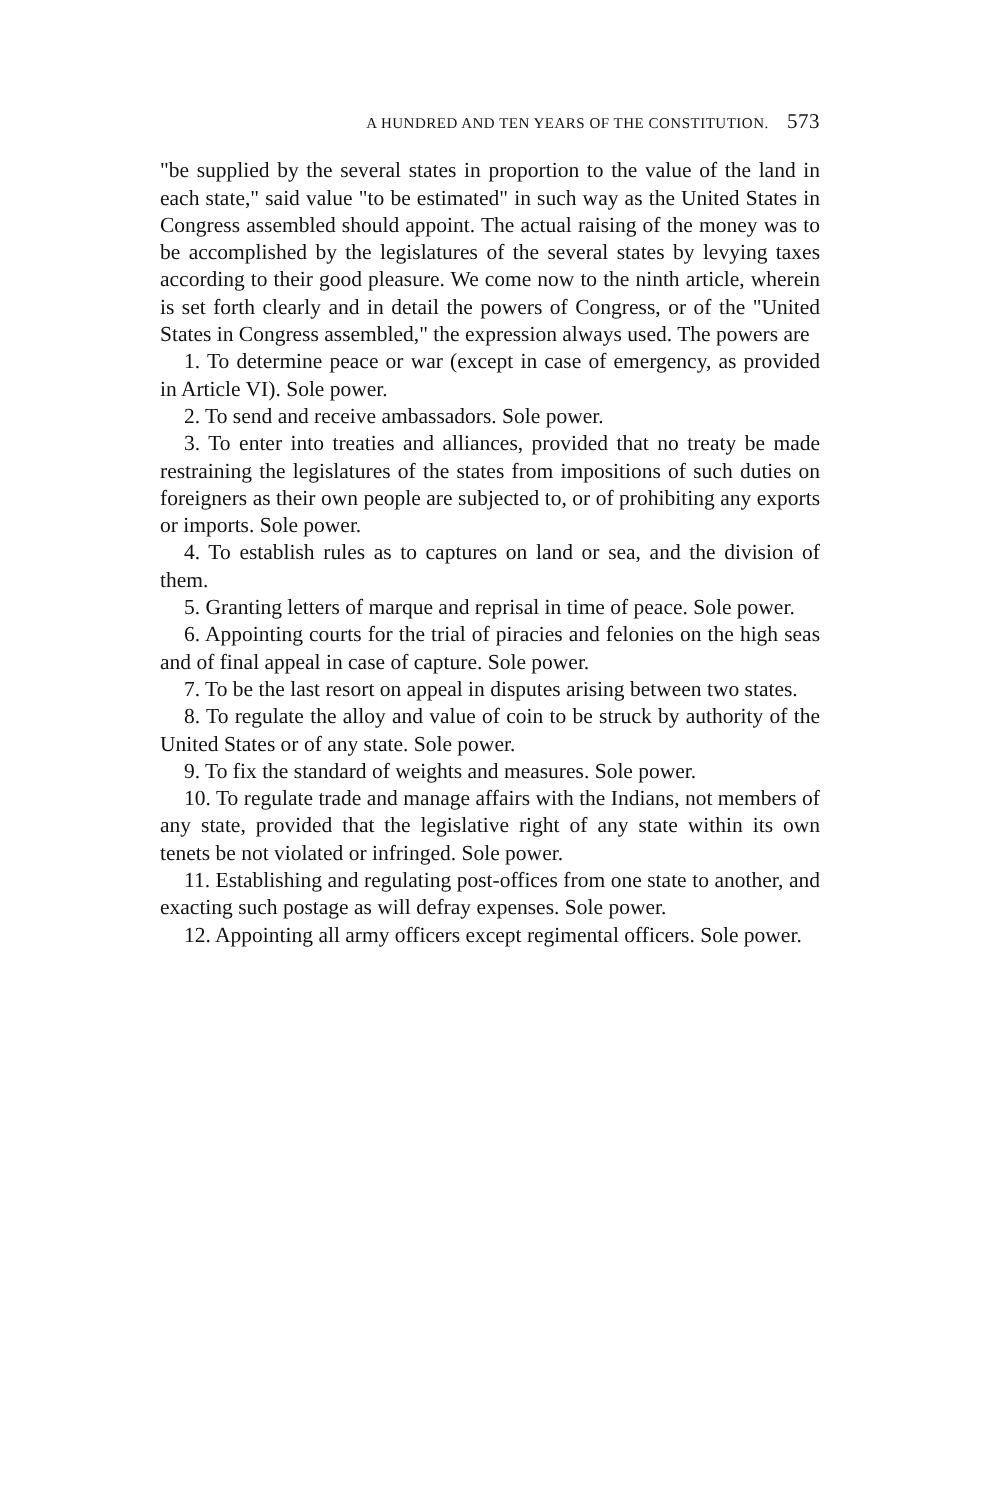A HUNDRED AND TEN YEARS OF THE CONSTITUTION. 573
"be supplied by the several states in proportion to the value of the land in each state," said value "to be estimated" in such way as the United States in Congress assembled should appoint. The actual raising of the money was to be accomplished by the legislatures of the several states by levying taxes according to their good pleasure. We come now to the ninth article, wherein is set forth clearly and in detail the powers of Congress, or of the "United States in Congress assembled," the expression always used. The powers are
1. To determine peace or war (except in case of emergency, as provided in Article VI). Sole power.
2. To send and receive ambassadors. Sole power.
3. To enter into treaties and alliances, provided that no treaty be made restraining the legislatures of the states from impositions of such duties on foreigners as their own people are subjected to, or of prohibiting any exports or imports. Sole power.
4. To establish rules as to captures on land or sea, and the division of them.
5. Granting letters of marque and reprisal in time of peace. Sole power.
6. Appointing courts for the trial of piracies and felonies on the high seas and of final appeal in case of capture. Sole power.
7. To be the last resort on appeal in disputes arising between two states.
8. To regulate the alloy and value of coin to be struck by authority of the United States or of any state. Sole power.
9. To fix the standard of weights and measures. Sole power.
10. To regulate trade and manage affairs with the Indians, not members of any state, provided that the legislative right of any state within its own tenets be not violated or infringed. Sole power.
11. Establishing and regulating post-offices from one state to another, and exacting such postage as will defray expenses. Sole power.
12. Appointing all army officers except regimental officers. Sole power.